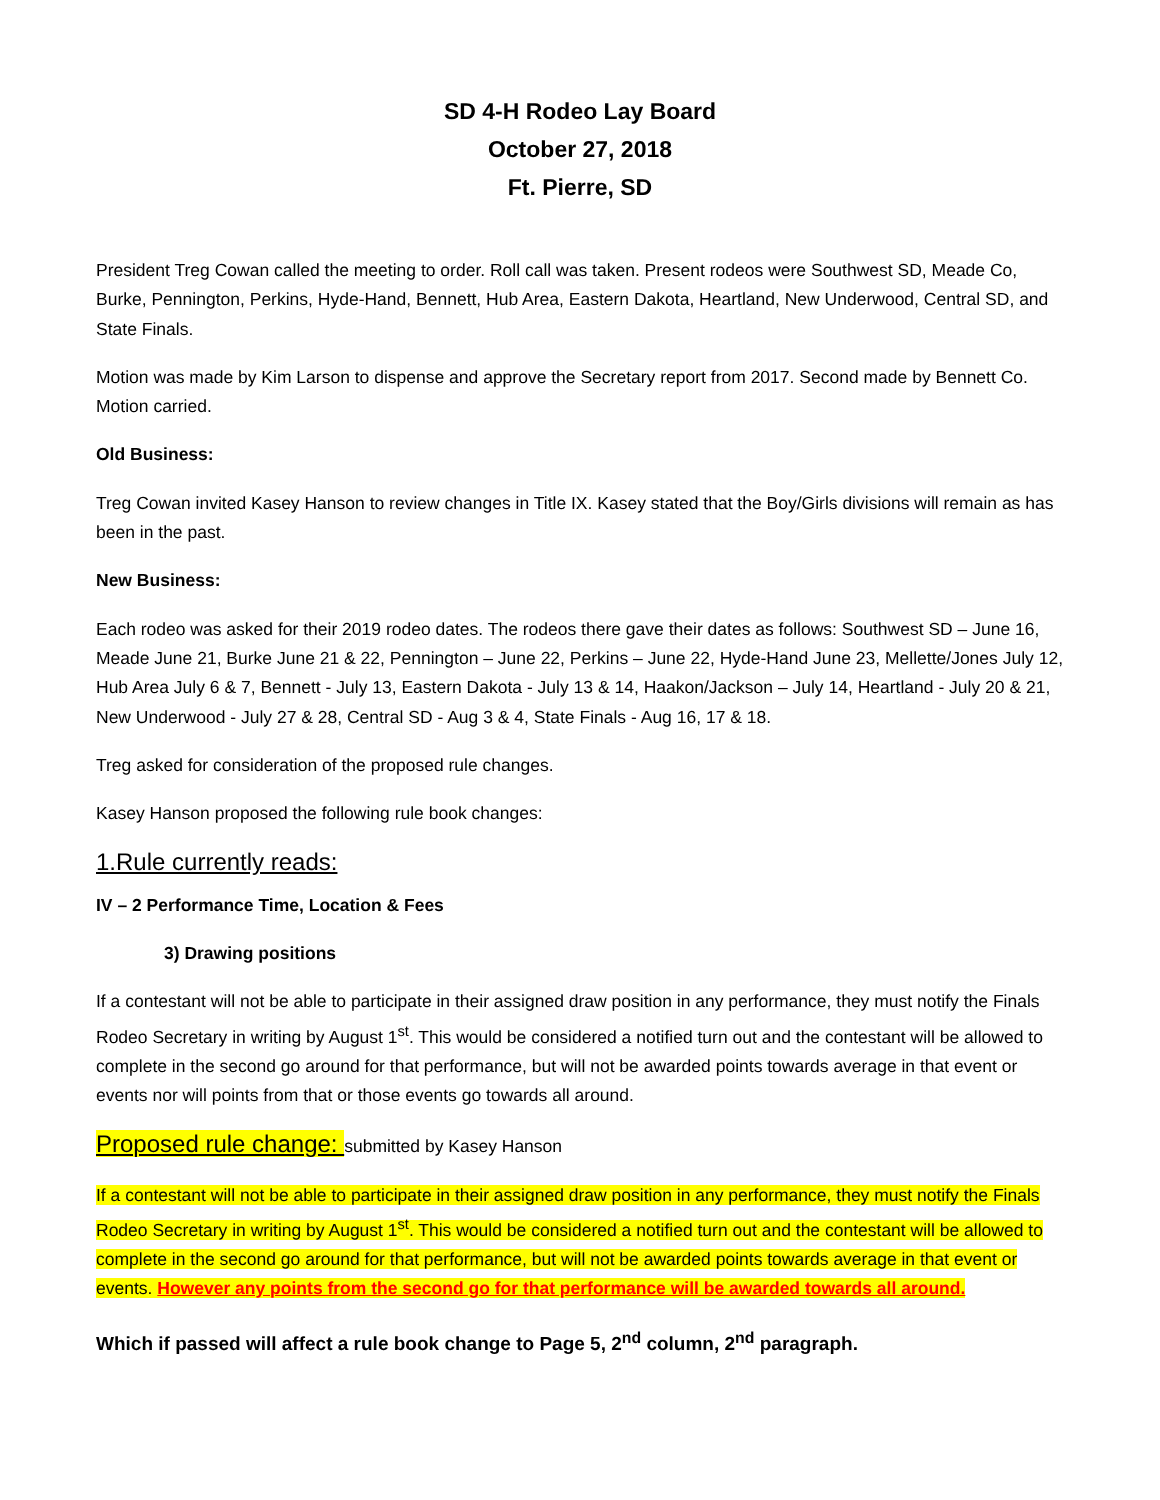SD 4-H Rodeo Lay Board
October 27, 2018
Ft. Pierre, SD
President Treg Cowan called the meeting to order. Roll call was taken. Present rodeos were Southwest SD, Meade Co, Burke, Pennington, Perkins, Hyde-Hand, Bennett, Hub Area, Eastern Dakota, Heartland, New Underwood, Central SD, and State Finals.
Motion was made by Kim Larson to dispense and approve the Secretary report from 2017. Second made by Bennett Co. Motion carried.
Old Business:
Treg Cowan invited Kasey Hanson to review changes in Title IX. Kasey stated that the Boy/Girls divisions will remain as has been in the past.
New Business:
Each rodeo was asked for their 2019 rodeo dates. The rodeos there gave their dates as follows: Southwest SD – June 16, Meade June 21, Burke June 21 & 22, Pennington – June 22, Perkins – June 22, Hyde-Hand June 23, Mellette/Jones July 12, Hub Area July 6 & 7, Bennett - July 13, Eastern Dakota - July 13 & 14, Haakon/Jackson – July 14, Heartland - July 20 & 21, New Underwood - July 27 & 28, Central SD - Aug 3 & 4, State Finals - Aug 16, 17 & 18.
Treg asked for consideration of the proposed rule changes.
Kasey Hanson proposed the following rule book changes:
1.Rule currently reads:
IV – 2 Performance Time, Location & Fees
3) Drawing positions
If a contestant will not be able to participate in their assigned draw position in any performance, they must notify the Finals Rodeo Secretary in writing by August 1<sup>st</sup>. This would be considered a notified turn out and the contestant will be allowed to complete in the second go around for that performance, but will not be awarded points towards average in that event or events nor will points from that or those events go towards all around.
Proposed rule change: submitted by Kasey Hanson
If a contestant will not be able to participate in their assigned draw position in any performance, they must notify the Finals Rodeo Secretary in writing by August 1<sup>st</sup>. This would be considered a notified turn out and the contestant will be allowed to complete in the second go around for that performance, but will not be awarded points towards average in that event or events. However any points from the second go for that performance will be awarded towards all around.
Which if passed will affect a rule book change to Page 5, 2<sup>nd</sup> column, 2<sup>nd</sup> paragraph.